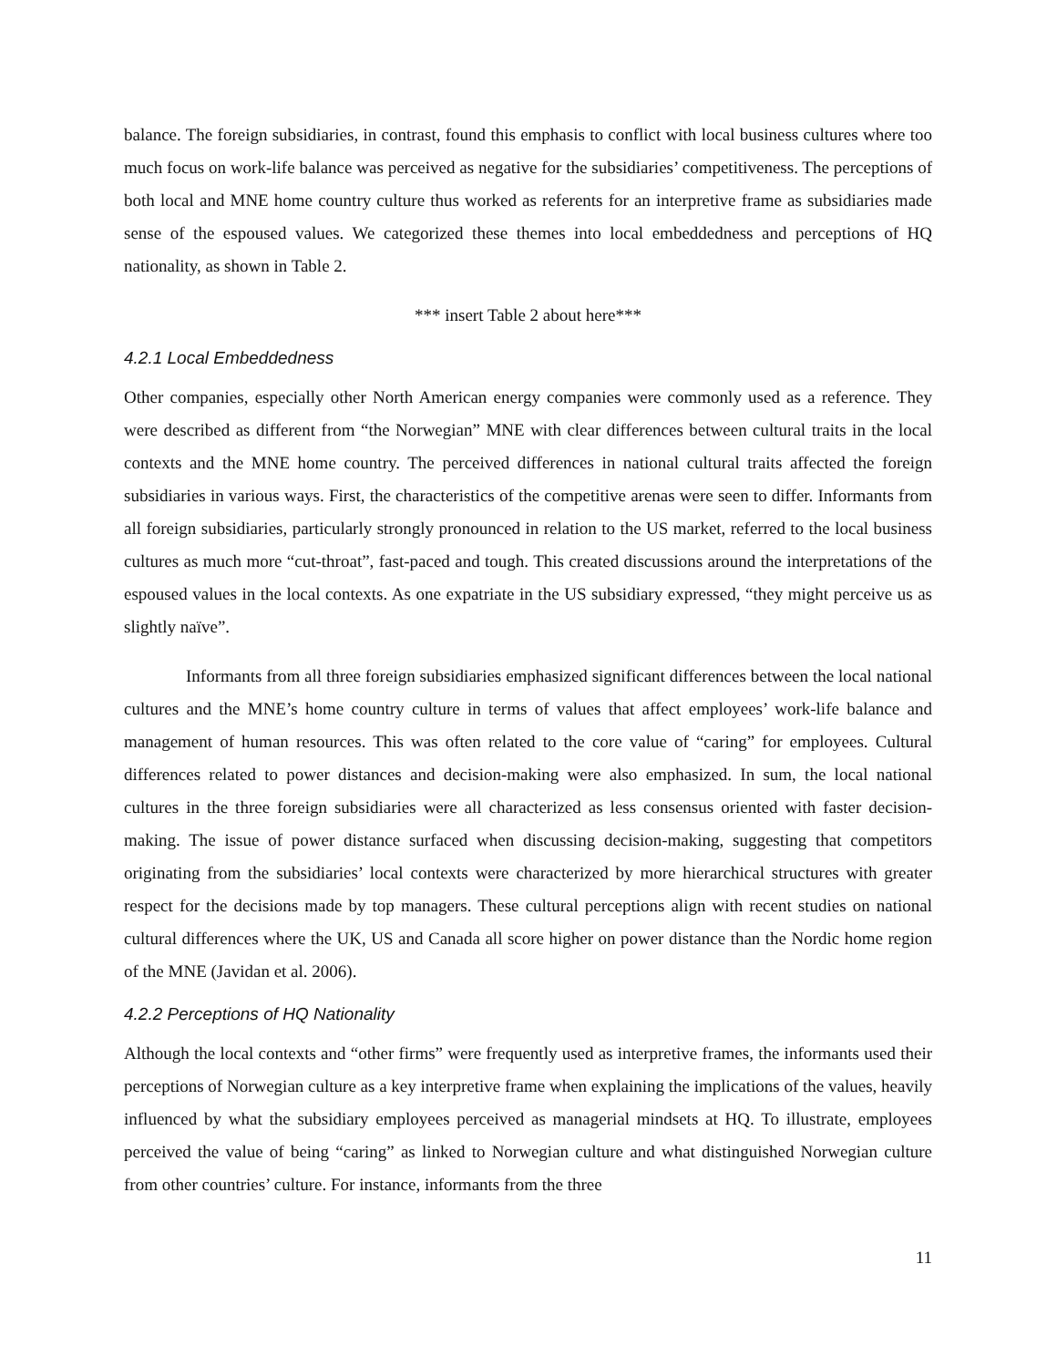balance. The foreign subsidiaries, in contrast, found this emphasis to conflict with local business cultures where too much focus on work-life balance was perceived as negative for the subsidiaries’ competitiveness. The perceptions of both local and MNE home country culture thus worked as referents for an interpretive frame as subsidiaries made sense of the espoused values. We categorized these themes into local embeddedness and perceptions of HQ nationality, as shown in Table 2.
*** insert Table 2 about here***
4.2.1 Local Embeddedness
Other companies, especially other North American energy companies were commonly used as a reference. They were described as different from “the Norwegian” MNE with clear differences between cultural traits in the local contexts and the MNE home country. The perceived differences in national cultural traits affected the foreign subsidiaries in various ways. First, the characteristics of the competitive arenas were seen to differ. Informants from all foreign subsidiaries, particularly strongly pronounced in relation to the US market, referred to the local business cultures as much more “cut-throat”, fast-paced and tough. This created discussions around the interpretations of the espoused values in the local contexts. As one expatriate in the US subsidiary expressed, “they might perceive us as slightly naïve”.
Informants from all three foreign subsidiaries emphasized significant differences between the local national cultures and the MNE’s home country culture in terms of values that affect employees’ work-life balance and management of human resources. This was often related to the core value of “caring” for employees. Cultural differences related to power distances and decision-making were also emphasized. In sum, the local national cultures in the three foreign subsidiaries were all characterized as less consensus oriented with faster decision-making. The issue of power distance surfaced when discussing decision-making, suggesting that competitors originating from the subsidiaries’ local contexts were characterized by more hierarchical structures with greater respect for the decisions made by top managers. These cultural perceptions align with recent studies on national cultural differences where the UK, US and Canada all score higher on power distance than the Nordic home region of the MNE (Javidan et al. 2006).
4.2.2 Perceptions of HQ Nationality
Although the local contexts and “other firms” were frequently used as interpretive frames, the informants used their perceptions of Norwegian culture as a key interpretive frame when explaining the implications of the values, heavily influenced by what the subsidiary employees perceived as managerial mindsets at HQ. To illustrate, employees perceived the value of being “caring” as linked to Norwegian culture and what distinguished Norwegian culture from other countries’ culture. For instance, informants from the three
11